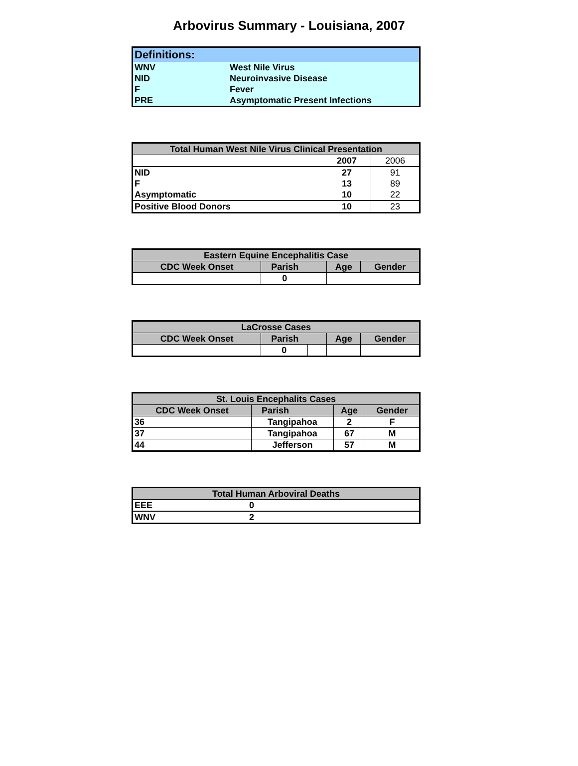Arbovirus Summary - Louisiana, 2007
| Definitions: | |
| --- | --- |
| WNV | West Nile Virus |
| NID | Neuroinvasive Disease |
| F | Fever |
| PRE | Asymptomatic Present Infections |
| Total Human West Nile Virus Clinical Presentation | | |
| --- | --- | --- |
| | 2007 | 2006 |
| NID | 27 | 91 |
| F | 13 | 89 |
| Asymptomatic | 10 | 22 |
| Positive Blood Donors | 10 | 23 |
| Eastern Equine Encephalitis Case | | | |
| --- | --- | --- | --- |
| CDC Week Onset | Parish | Age | Gender |
| | 0 | | |
| LaCrosse Cases | | | | |
| --- | --- | --- | --- | --- |
| CDC Week Onset | Parish | | Age | Gender |
| | 0 | | | |
| St. Louis Encephalits Cases | | | |
| --- | --- | --- | --- |
| CDC Week Onset | Parish | Age | Gender |
| 36 | Tangipahoa | 2 | F |
| 37 | Tangipahoa | 67 | M |
| 44 | Jefferson | 57 | M |
| Total Human Arboviral Deaths | |
| --- | --- |
| EEE | 0 |
| WNV | 2 |